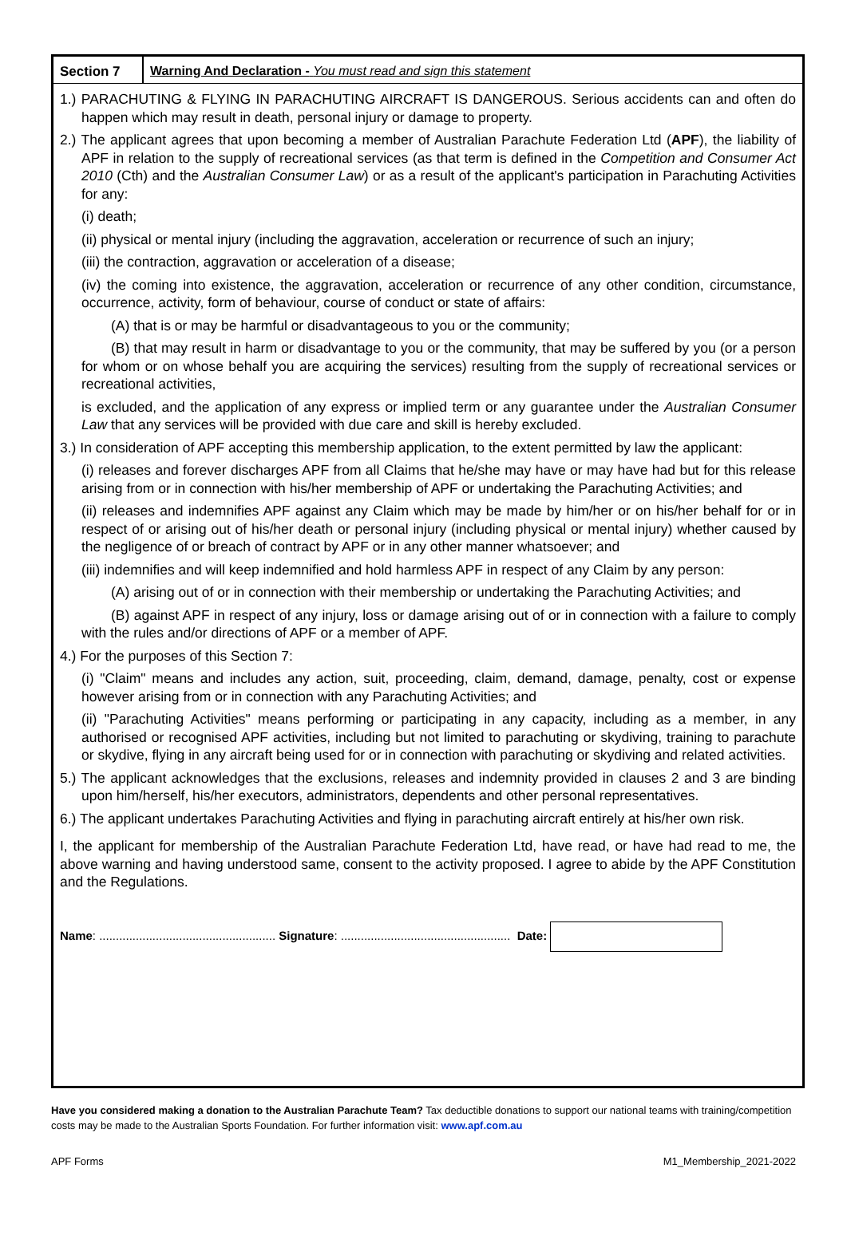Section 7 Warning And Declaration - You must read and sign this statement
1.) PARACHUTING & FLYING IN PARACHUTING AIRCRAFT IS DANGEROUS. Serious accidents can and often do happen which may result in death, personal injury or damage to property.
2.) The applicant agrees that upon becoming a member of Australian Parachute Federation Ltd (APF), the liability of APF in relation to the supply of recreational services (as that term is defined in the Competition and Consumer Act 2010 (Cth) and the Australian Consumer Law) or as a result of the applicant's participation in Parachuting Activities for any:
(i) death;
(ii) physical or mental injury (including the aggravation, acceleration or recurrence of such an injury;
(iii) the contraction, aggravation or acceleration of a disease;
(iv) the coming into existence, the aggravation, acceleration or recurrence of any other condition, circumstance, occurrence, activity, form of behaviour, course of conduct or state of affairs:
(A) that is or may be harmful or disadvantageous to you or the community;
(B) that may result in harm or disadvantage to you or the community, that may be suffered by you (or a person for whom or on whose behalf you are acquiring the services) resulting from the supply of recreational services or recreational activities,
is excluded, and the application of any express or implied term or any guarantee under the Australian Consumer Law that any services will be provided with due care and skill is hereby excluded.
3.) In consideration of APF accepting this membership application, to the extent permitted by law the applicant:
(i) releases and forever discharges APF from all Claims that he/she may have or may have had but for this release arising from or in connection with his/her membership of APF or undertaking the Parachuting Activities; and
(ii) releases and indemnifies APF against any Claim which may be made by him/her or on his/her behalf for or in respect of or arising out of his/her death or personal injury (including physical or mental injury) whether caused by the negligence of or breach of contract by APF or in any other manner whatsoever; and
(iii) indemnifies and will keep indemnified and hold harmless APF in respect of any Claim by any person:
(A) arising out of or in connection with their membership or undertaking the Parachuting Activities; and
(B) against APF in respect of any injury, loss or damage arising out of or in connection with a failure to comply with the rules and/or directions of APF or a member of APF.
4.) For the purposes of this Section 7:
(i) "Claim" means and includes any action, suit, proceeding, claim, demand, damage, penalty, cost or expense however arising from or in connection with any Parachuting Activities; and
(ii) "Parachuting Activities" means performing or participating in any capacity, including as a member, in any authorised or recognised APF activities, including but not limited to parachuting or skydiving, training to parachute or skydive, flying in any aircraft being used for or in connection with parachuting or skydiving and related activities.
5.) The applicant acknowledges that the exclusions, releases and indemnity provided in clauses 2 and 3 are binding upon him/herself, his/her executors, administrators, dependents and other personal representatives.
6.) The applicant undertakes Parachuting Activities and flying in parachuting aircraft entirely at his/her own risk.
I, the applicant for membership of the Australian Parachute Federation Ltd, have read, or have had read to me, the above warning and having understood same, consent to the activity proposed. I agree to abide by the APF Constitution and the Regulations.
Name: ..................................................... Signature: ................................................... Date:
Have you considered making a donation to the Australian Parachute Team? Tax deductible donations to support our national teams with training/competition costs may be made to the Australian Sports Foundation. For further information visit: www.apf.com.au
APF Forms M1_Membership_2021-2022